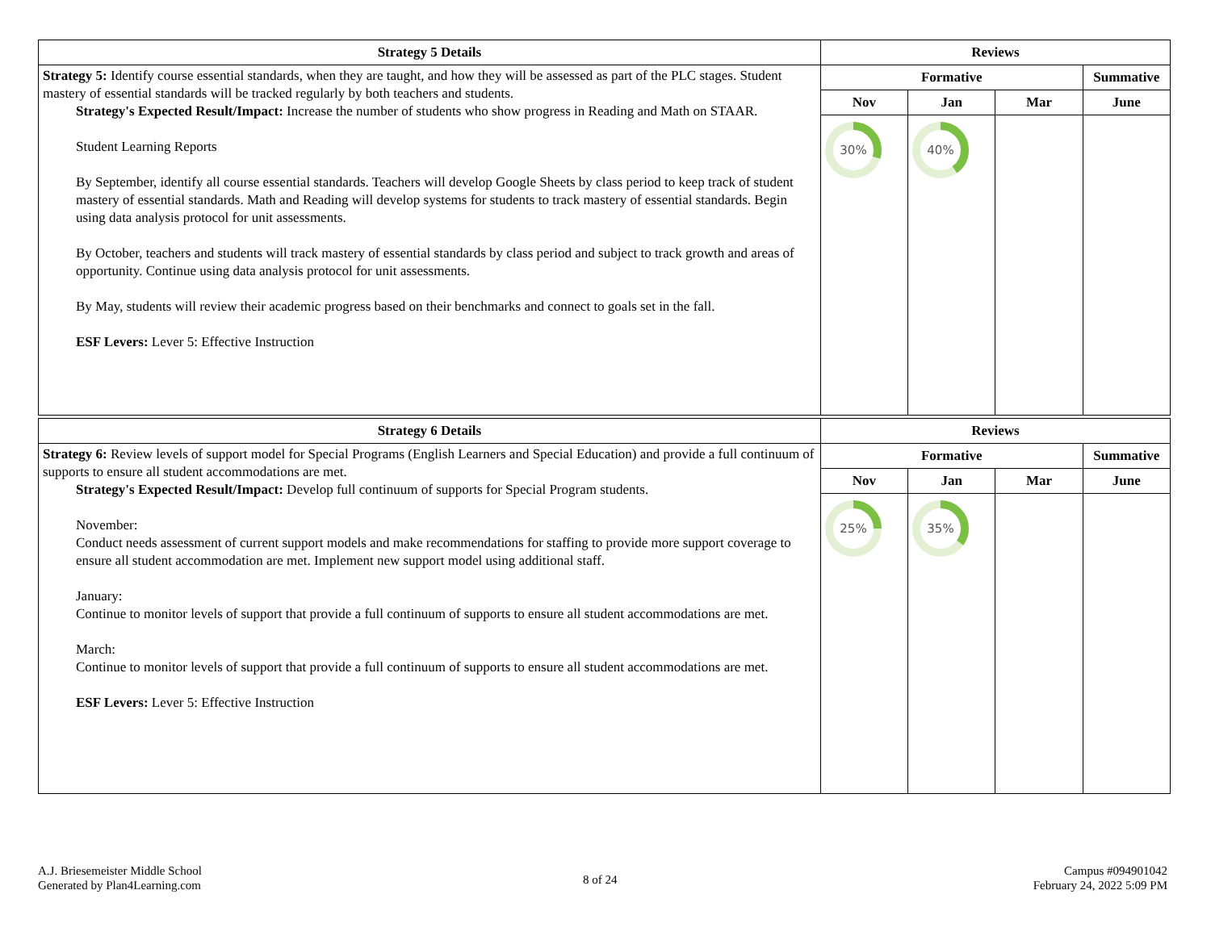| Strategy 5 Details | Reviews | | | |
| --- | --- | --- | --- | --- |
| Strategy 5: Identify course essential standards, when they are taught, and how they will be assessed as part of the PLC stages. Student mastery of essential standards will be tracked regularly by both teachers and students. Strategy's Expected Result/Impact: Increase the number of students who show progress in Reading and Math on STAAR. Student Learning Reports By September, identify all course essential standards. Teachers will develop Google Sheets by class period to keep track of student mastery of essential standards. Math and Reading will develop systems for students to track mastery of essential standards. Begin using data analysis protocol for unit assessments. By October, teachers and students will track mastery of essential standards by class period and subject to track growth and areas of opportunity. Continue using data analysis protocol for unit assessments. By May, students will review their academic progress based on their benchmarks and connect to goals set in the fall. ESF Levers: Lever 5: Effective Instruction | Formative | | | Summative |
| | Nov | Jan | Mar | June |
| | 30% | 40% | | |
| Strategy 6 Details | Reviews | | | |
| --- | --- | --- | --- | --- |
| Strategy 6: Review levels of support model for Special Programs (English Learners and Special Education) and provide a full continuum of supports to ensure all student accommodations are met. Strategy's Expected Result/Impact: Develop full continuum of supports for Special Program students. November: Conduct needs assessment of current support models and make recommendations for staffing to provide more support coverage to ensure all student accommodation are met. Implement new support model using additional staff. January: Continue to monitor levels of support that provide a full continuum of supports to ensure all student accommodations are met. March: Continue to monitor levels of support that provide a full continuum of supports to ensure all student accommodations are met. ESF Levers: Lever 5: Effective Instruction | Formative | | | Summative |
| | Nov | Jan | Mar | June |
| | 25% | 35% | | |
A.J. Briesemeister Middle School
Generated by Plan4Learning.com
8 of 24
Campus #094901042
February 24, 2022 5:09 PM